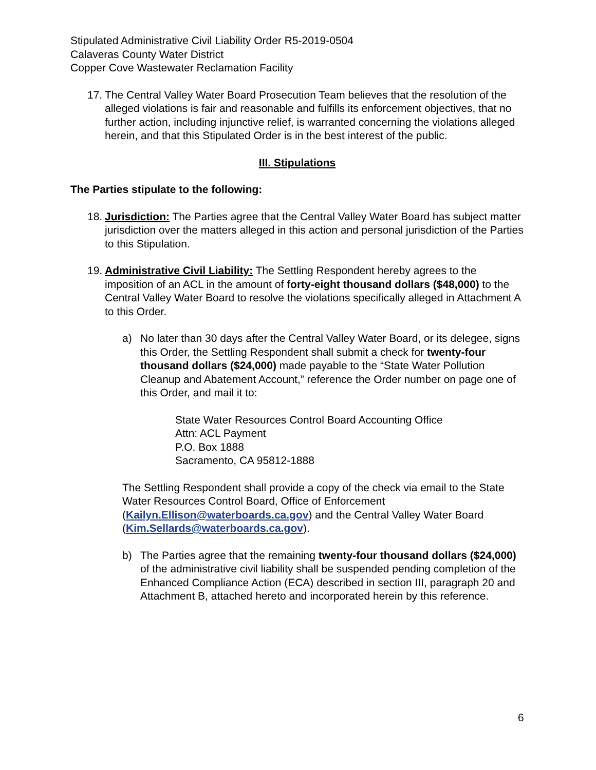Stipulated Administrative Civil Liability Order R5-2019-0504
Calaveras County Water District
Copper Cove Wastewater Reclamation Facility
17.
The Central Valley Water Board Prosecution Team believes that the resolution of the alleged violations is fair and reasonable and fulfills its enforcement objectives, that no further action, including injunctive relief, is warranted concerning the violations alleged herein, and that this Stipulated Order is in the best interest of the public.
III. Stipulations
The Parties stipulate to the following:
18.
Jurisdiction: The Parties agree that the Central Valley Water Board has subject matter jurisdiction over the matters alleged in this action and personal jurisdiction of the Parties to this Stipulation.
19.
Administrative Civil Liability: The Settling Respondent hereby agrees to the imposition of an ACL in the amount of forty-eight thousand dollars ($48,000) to the Central Valley Water Board to resolve the violations specifically alleged in Attachment A to this Order.
a) No later than 30 days after the Central Valley Water Board, or its delegee, signs this Order, the Settling Respondent shall submit a check for twenty-four thousand dollars ($24,000) made payable to the “State Water Pollution Cleanup and Abatement Account,” reference the Order number on page one of this Order, and mail it to:
State Water Resources Control Board Accounting Office
Attn: ACL Payment
P.O. Box 1888
Sacramento, CA 95812-1888
The Settling Respondent shall provide a copy of the check via email to the State Water Resources Control Board, Office of Enforcement (Kailyn.Ellison@waterboards.ca.gov) and the Central Valley Water Board (Kim.Sellards@waterboards.ca.gov).
b) The Parties agree that the remaining twenty-four thousand dollars ($24,000) of the administrative civil liability shall be suspended pending completion of the Enhanced Compliance Action (ECA) described in section III, paragraph 20 and Attachment B, attached hereto and incorporated herein by this reference.
6